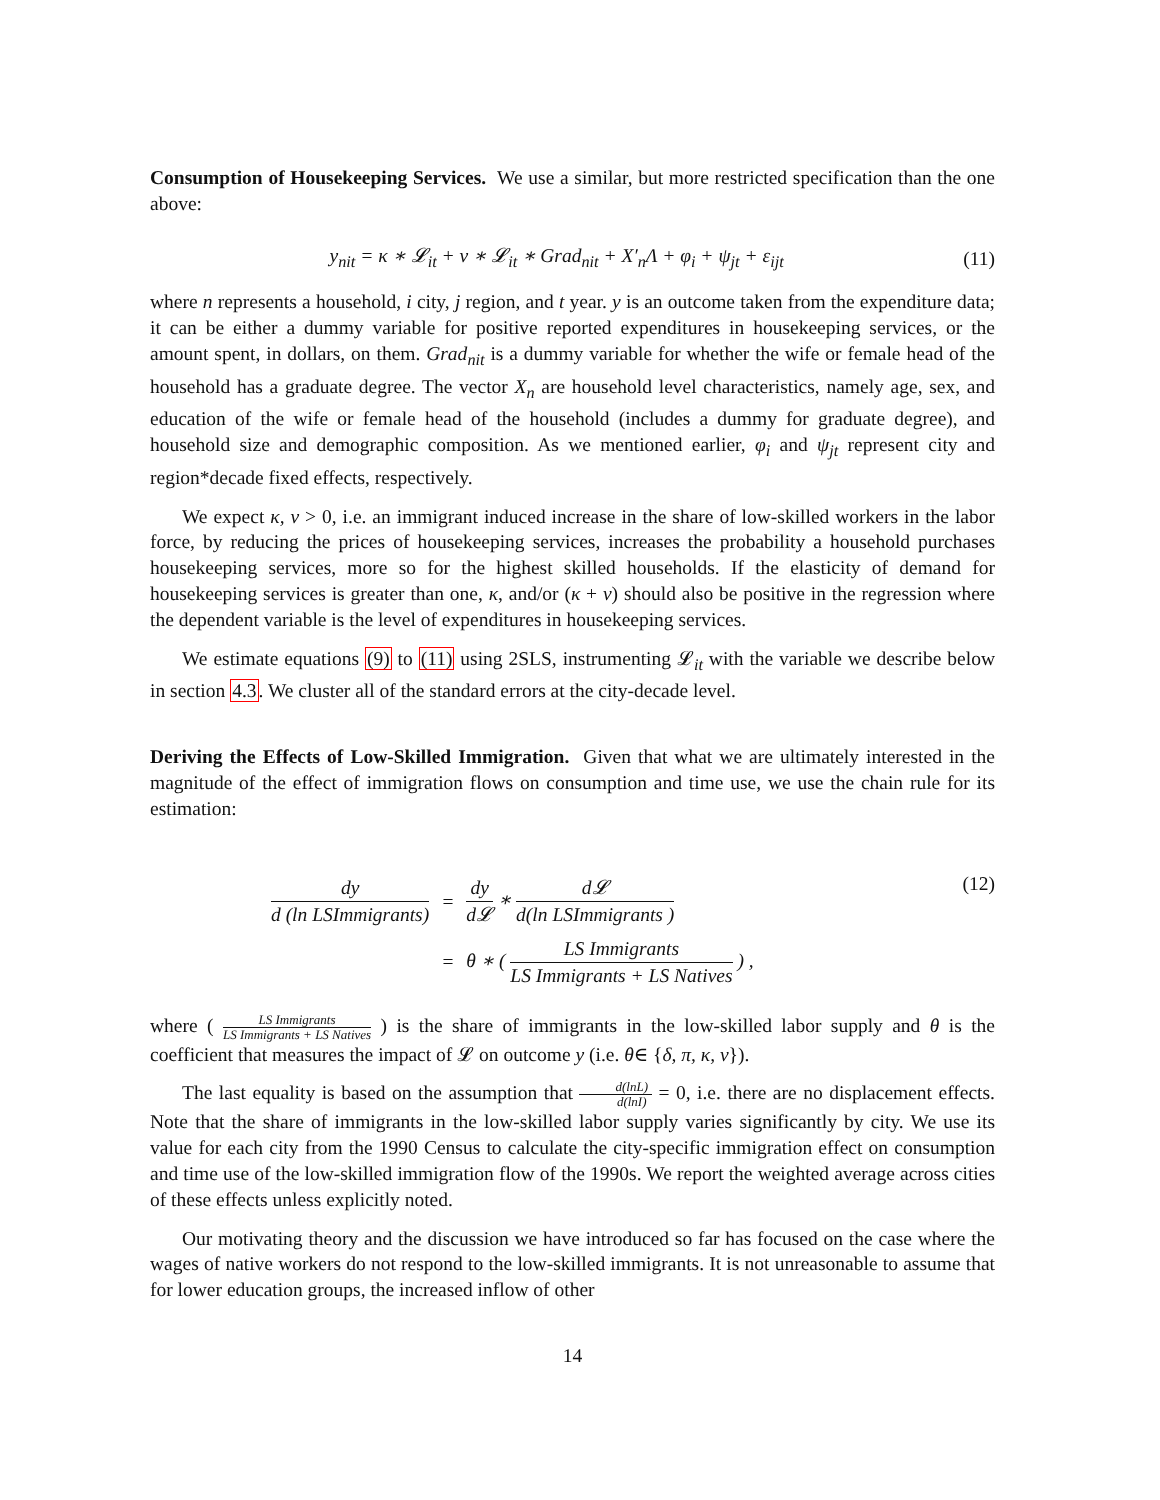Consumption of Housekeeping Services. We use a similar, but more restricted specification than the one above:
y<sub>nit</sub> = κ ∗ 𝓛<sub>it</sub> + ν ∗ 𝓛<sub>it</sub> ∗ Grad<sub>nit</sub> + X′<sub>n</sub>Λ + φ<sub>i</sub> + ψ<sub>jt</sub> + ε<sub>ijt</sub>
(11)
where n represents a household, i city, j region, and t year. y is an outcome taken from the expenditure data; it can be either a dummy variable for positive reported expenditures in housekeeping services, or the amount spent, in dollars, on them. Grad<sub>nit</sub> is a dummy variable for whether the wife or female head of the household has a graduate degree. The vector X<sub>n</sub> are household level characteristics, namely age, sex, and education of the wife or female head of the household (includes a dummy for graduate degree), and household size and demographic composition. As we mentioned earlier, φ<sub>i</sub> and ψ<sub>jt</sub> represent city and region*decade fixed effects, respectively.
We expect κ, ν > 0, i.e. an immigrant induced increase in the share of low-skilled workers in the labor force, by reducing the prices of housekeeping services, increases the probability a household purchases housekeeping services, more so for the highest skilled households. If the elasticity of demand for housekeeping services is greater than one, κ, and/or (κ + ν) should also be positive in the regression where the dependent variable is the level of expenditures in housekeeping services.
We estimate equations (9) to (11) using 2SLS, instrumenting 𝓛<sub>it</sub> with the variable we describe below in section 4.3. We cluster all of the standard errors at the city-decade level.
Deriving the Effects of Low-Skilled Immigration. Given that what we are ultimately interested in the magnitude of the effect of immigration flows on consumption and time use, we use the chain rule for its estimation:
| dy d (ln LSImmigrants) | = | dy d𝓛 ∗ d𝓛 d(ln LSImmigrants ) |
| | = | θ ∗ ( LS Immigrants LS Immigrants + LS Natives ) , |
(12)
where ( LS Immigrants LS Immigrants + LS Natives ) is the share of immigrants in the low-skilled labor supply and θ is the coefficient that measures the impact of 𝓛 on outcome y (i.e. θ∈ {δ, π, κ, ν}).
The last equality is based on the assumption that d(lnL) d(lnI) = 0, i.e. there are no displacement effects. Note that the share of immigrants in the low-skilled labor supply varies significantly by city. We use its value for each city from the 1990 Census to calculate the city-specific immigration effect on consumption and time use of the low-skilled immigration flow of the 1990s. We report the weighted average across cities of these effects unless explicitly noted.
Our motivating theory and the discussion we have introduced so far has focused on the case where the wages of native workers do not respond to the low-skilled immigrants. It is not unreasonable to assume that for lower education groups, the increased inflow of other
14